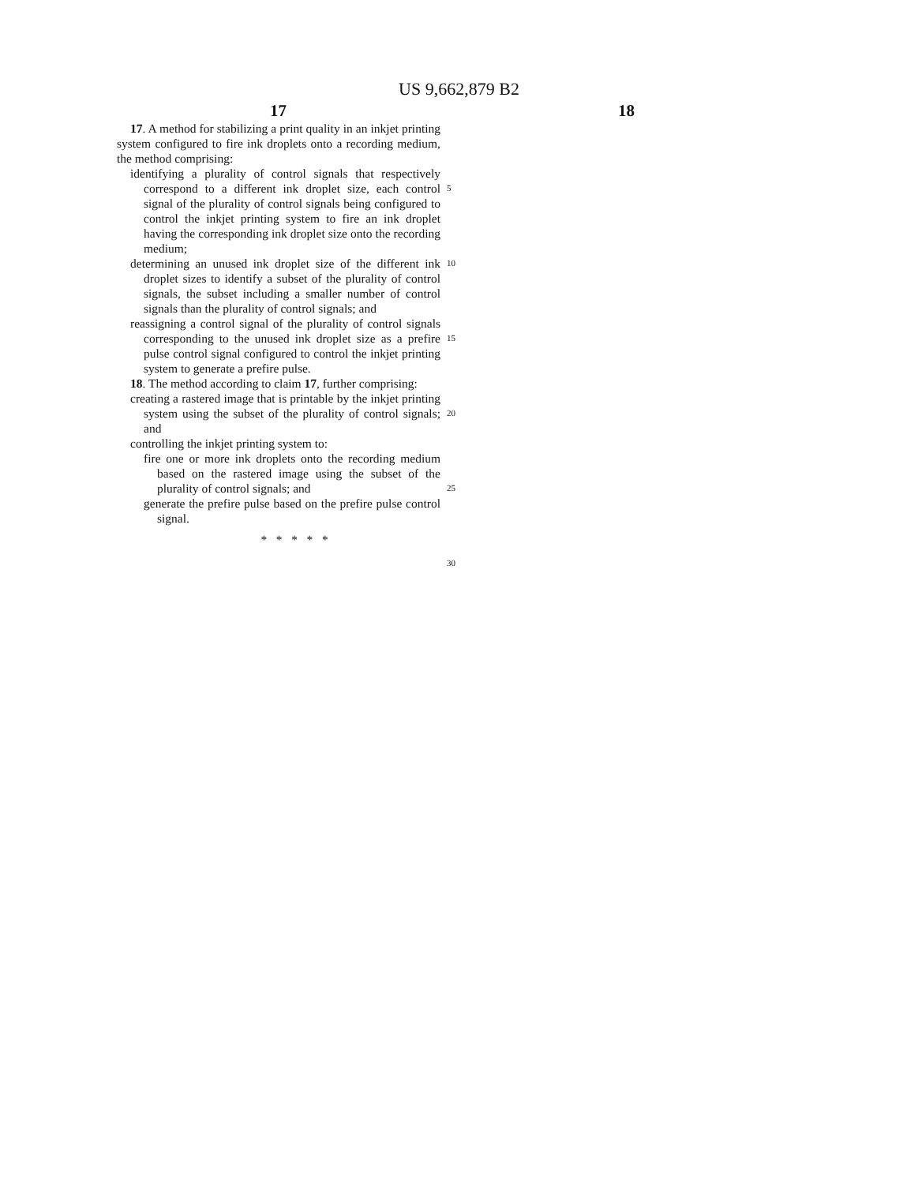US 9,662,879 B2
17 18
17. A method for stabilizing a print quality in an inkjet printing system configured to fire ink droplets onto a recording medium, the method comprising:
identifying a plurality of control signals that respectively correspond to a different ink droplet size, each control signal of the plurality of control signals being configured to control the inkjet printing system to fire an ink droplet having the corresponding ink droplet size onto the recording medium;
determining an unused ink droplet size of the different ink droplet sizes to identify a subset of the plurality of control signals, the subset including a smaller number of control signals than the plurality of control signals; and
reassigning a control signal of the plurality of control signals corresponding to the unused ink droplet size as a prefire pulse control signal configured to control the inkjet printing system to generate a prefire pulse.
18. The method according to claim 17, further comprising:
creating a rastered image that is printable by the inkjet printing system using the subset of the plurality of control signals; and
controlling the inkjet printing system to:
fire one or more ink droplets onto the recording medium based on the rastered image using the subset of the plurality of control signals; and
generate the prefire pulse based on the prefire pulse control signal.
* * * * *
5
10
15
20
25
30